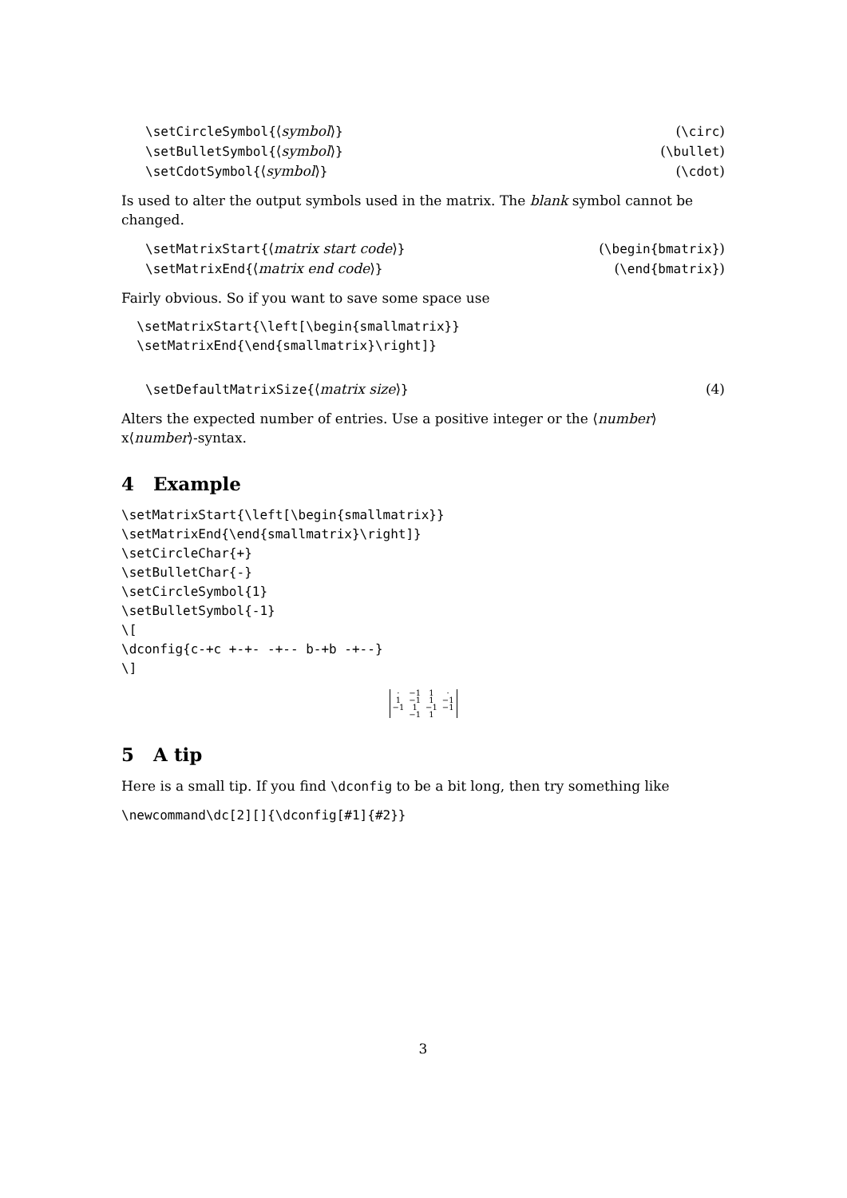\setCircleSymbol{⟨symbol⟩} (\circ)
\setBulletSymbol{⟨symbol⟩} (\bullet)
\setCdotSymbol{⟨symbol⟩} (\cdot)
Is used to alter the output symbols used in the matrix. The blank symbol cannot be changed.
\setMatrixStart{⟨matrix start code⟩} (\begin{bmatrix})
\setMatrixEnd{⟨matrix end code⟩} (\end{bmatrix})
Fairly obvious. So if you want to save some space use
  \setMatrixStart{\left[\begin{smallmatrix}}
  \setMatrixEnd{\end{smallmatrix}\right]}
\setDefaultMatrixSize{⟨matrix size⟩} (4)
Alters the expected number of entries. Use a positive integer or the ⟨number⟩x⟨number⟩-syntax.
4 Example
\setMatrixStart{\left[\begin{smallmatrix}}
\setMatrixEnd{\end{smallmatrix}\right]}
\setCircleChar{+}
\setBulletChar{-}
\setCircleSymbol{1}
\setBulletSymbol{-1}
\[
\dconfig{c-+c +-+- -+-- b-+b -+--}
\]
| · | −1 | 1 | · |
| 1 | −1 | 1 | −1 |
| −1 | 1 | −1 | −1 |
| | −1 | 1 | |
5 A tip
Here is a small tip. If you find \dconfig to be a bit long, then try something like
\newcommand\dc[2][]{\dconfig[#1]{#2}}
3